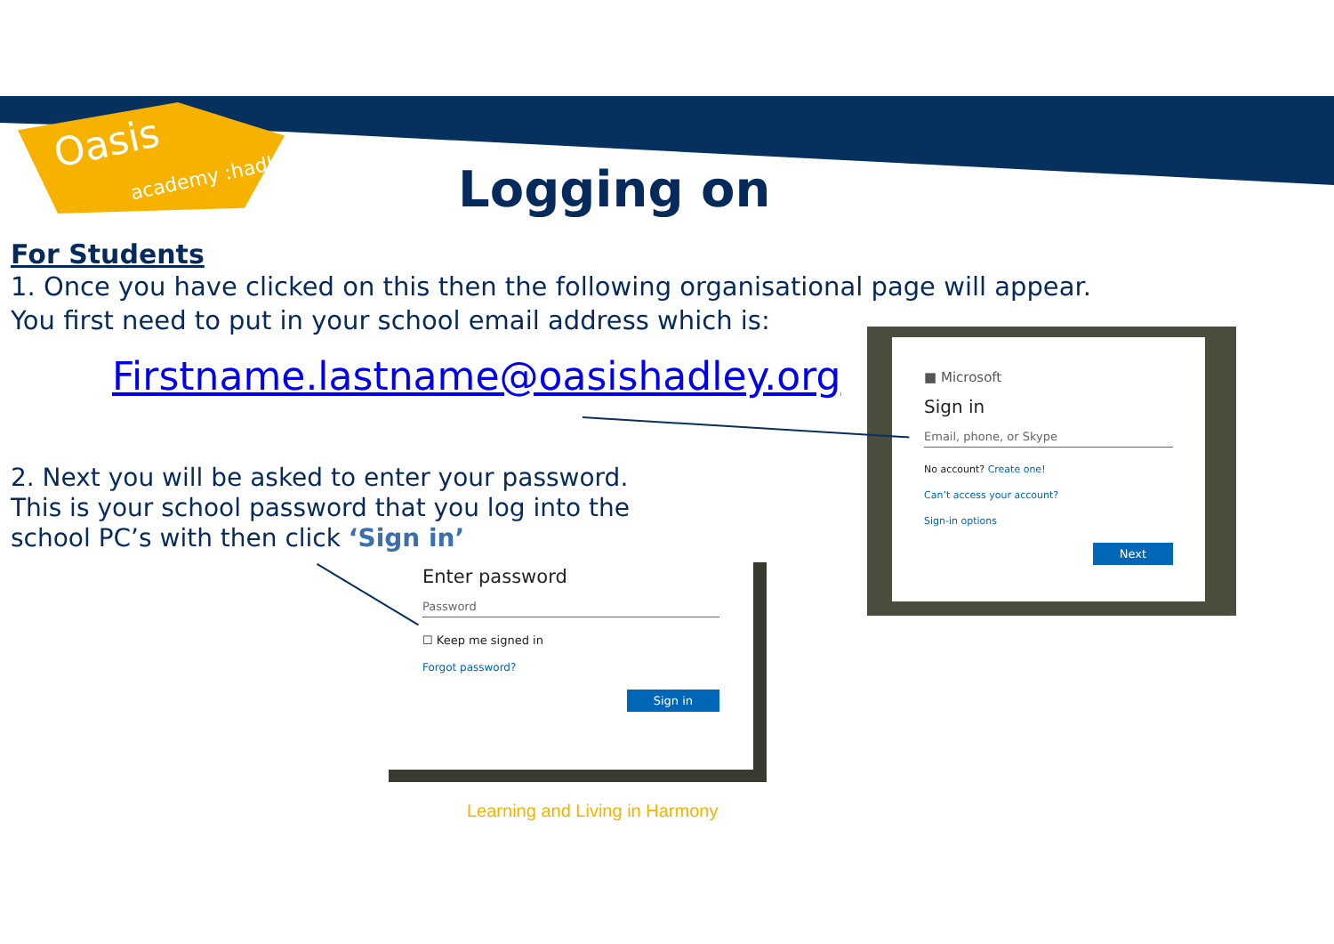Oasis
academy :hadley Logging on
For Students
1. Once you have clicked on this then the following organisational page will appear.
You first need to put in your school email address which is:
Firstname.lastname@oasishadley.org
2. Next you will be asked to enter your password. This is your school password that you log into the school PC’s with then click ‘Sign in’
■ Microsoft
Sign in
Email, phone, or Skype
No account? Create one!
Can’t access your account?
Sign-in options
Next
Enter password
Password
☐ Keep me signed in
Forgot password?
Sign in
Learning and Living in Harmony